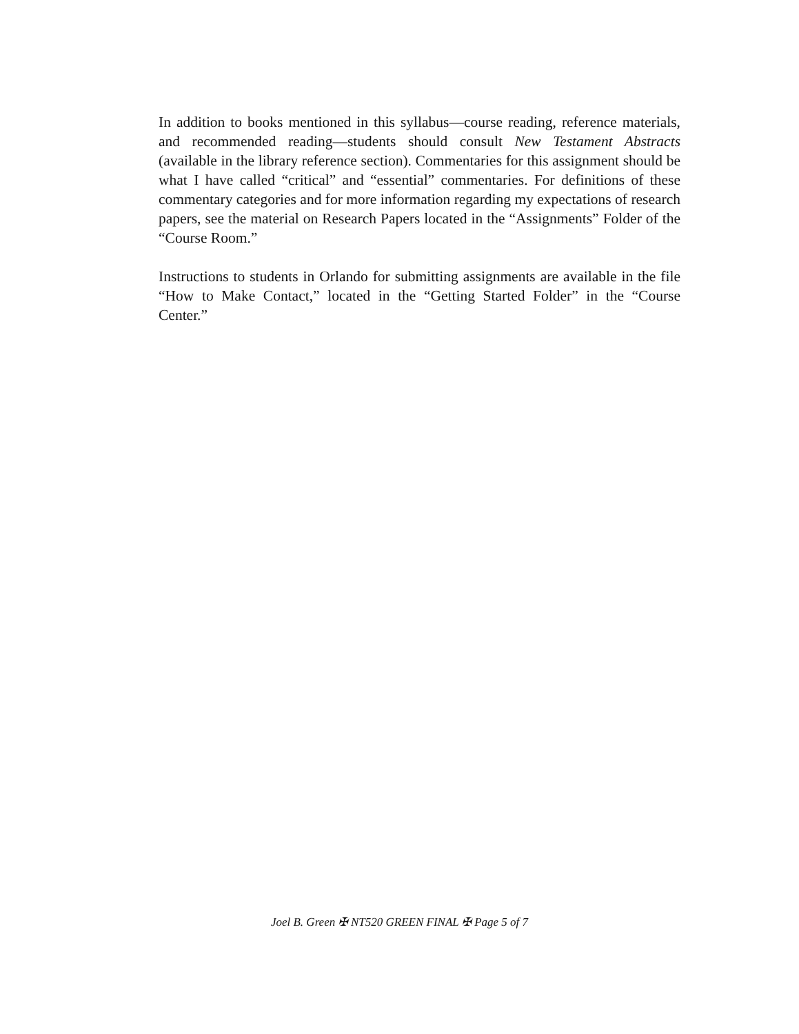In addition to books mentioned in this syllabus—course reading, reference materials, and recommended reading—students should consult New Testament Abstracts (available in the library reference section). Commentaries for this assignment should be what I have called “critical” and “essential” commentaries. For definitions of these commentary categories and for more information regarding my expectations of research papers, see the material on Research Papers located in the “Assignments” Folder of the “Course Room.”
Instructions to students in Orlando for submitting assignments are available in the file “How to Make Contact,” located in the “Getting Started Folder” in the “Course Center.”
Joel B. Green ✠ NT520 GREEN FINAL ✠ Page 5 of 7